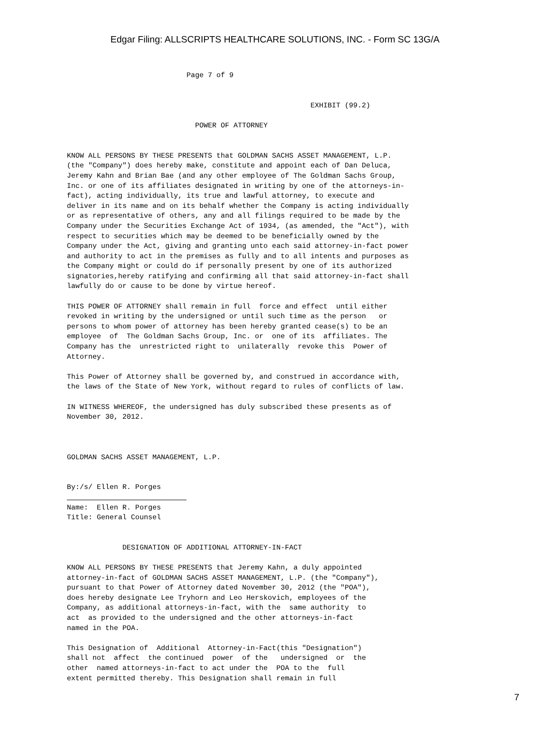Edgar Filing: ALLSCRIPTS HEALTHCARE SOLUTIONS, INC. - Form SC 13G/A
                            Page 7 of 9


                                                         EXHIBIT (99.2)

                              POWER OF ATTORNEY


KNOW ALL PERSONS BY THESE PRESENTS that GOLDMAN SACHS ASSET MANAGEMENT, L.P.
(the "Company") does hereby make, constitute and appoint each of Dan Deluca,
Jeremy Kahn and Brian Bae (and any other employee of The Goldman Sachs Group,
Inc. or one of its affiliates designated in writing by one of the attorneys-in-
fact), acting individually, its true and lawful attorney, to execute and
deliver in its name and on its behalf whether the Company is acting individually
or as representative of others, any and all filings required to be made by the
Company under the Securities Exchange Act of 1934, (as amended, the "Act"), with
respect to securities which may be deemed to be beneficially owned by the
Company under the Act, giving and granting unto each said attorney-in-fact power
and authority to act in the premises as fully and to all intents and purposes as
the Company might or could do if personally present by one of its authorized
signatories,hereby ratifying and confirming all that said attorney-in-fact shall
lawfully do or cause to be done by virtue hereof.

THIS POWER OF ATTORNEY shall remain in full  force and effect  until either
revoked in writing by the undersigned or until such time as the person   or
persons to whom power of attorney has been hereby granted cease(s) to be an
employee  of  The Goldman Sachs Group, Inc. or  one of its  affiliates. The
Company has the  unrestricted right to  unilaterally  revoke this  Power of
Attorney.

This Power of Attorney shall be governed by, and construed in accordance with,
the laws of the State of New York, without regard to rules of conflicts of law.

IN WITNESS WHEREOF, the undersigned has duly subscribed these presents as of
November 30, 2012.



GOLDMAN SACHS ASSET MANAGEMENT, L.P.


By:/s/ Ellen R. Porges
                            
Name:  Ellen R. Porges
Title: General Counsel


             DESIGNATION OF ADDITIONAL ATTORNEY-IN-FACT

KNOW ALL PERSONS BY THESE PRESENTS that Jeremy Kahn, a duly appointed
attorney-in-fact of GOLDMAN SACHS ASSET MANAGEMENT, L.P. (the "Company"),
pursuant to that Power of Attorney dated November 30, 2012 (the "POA"),
does hereby designate Lee Tryhorn and Leo Herskovich, employees of the
Company, as additional attorneys-in-fact, with the  same authority  to
act  as provided to the undersigned and the other attorneys-in-fact
named in the POA.

This Designation of  Additional  Attorney-in-Fact(this "Designation")
shall not  affect  the continued  power  of the   undersigned  or  the
other  named attorneys-in-fact to act under the  POA to the  full
extent permitted thereby. This Designation shall remain in full
7